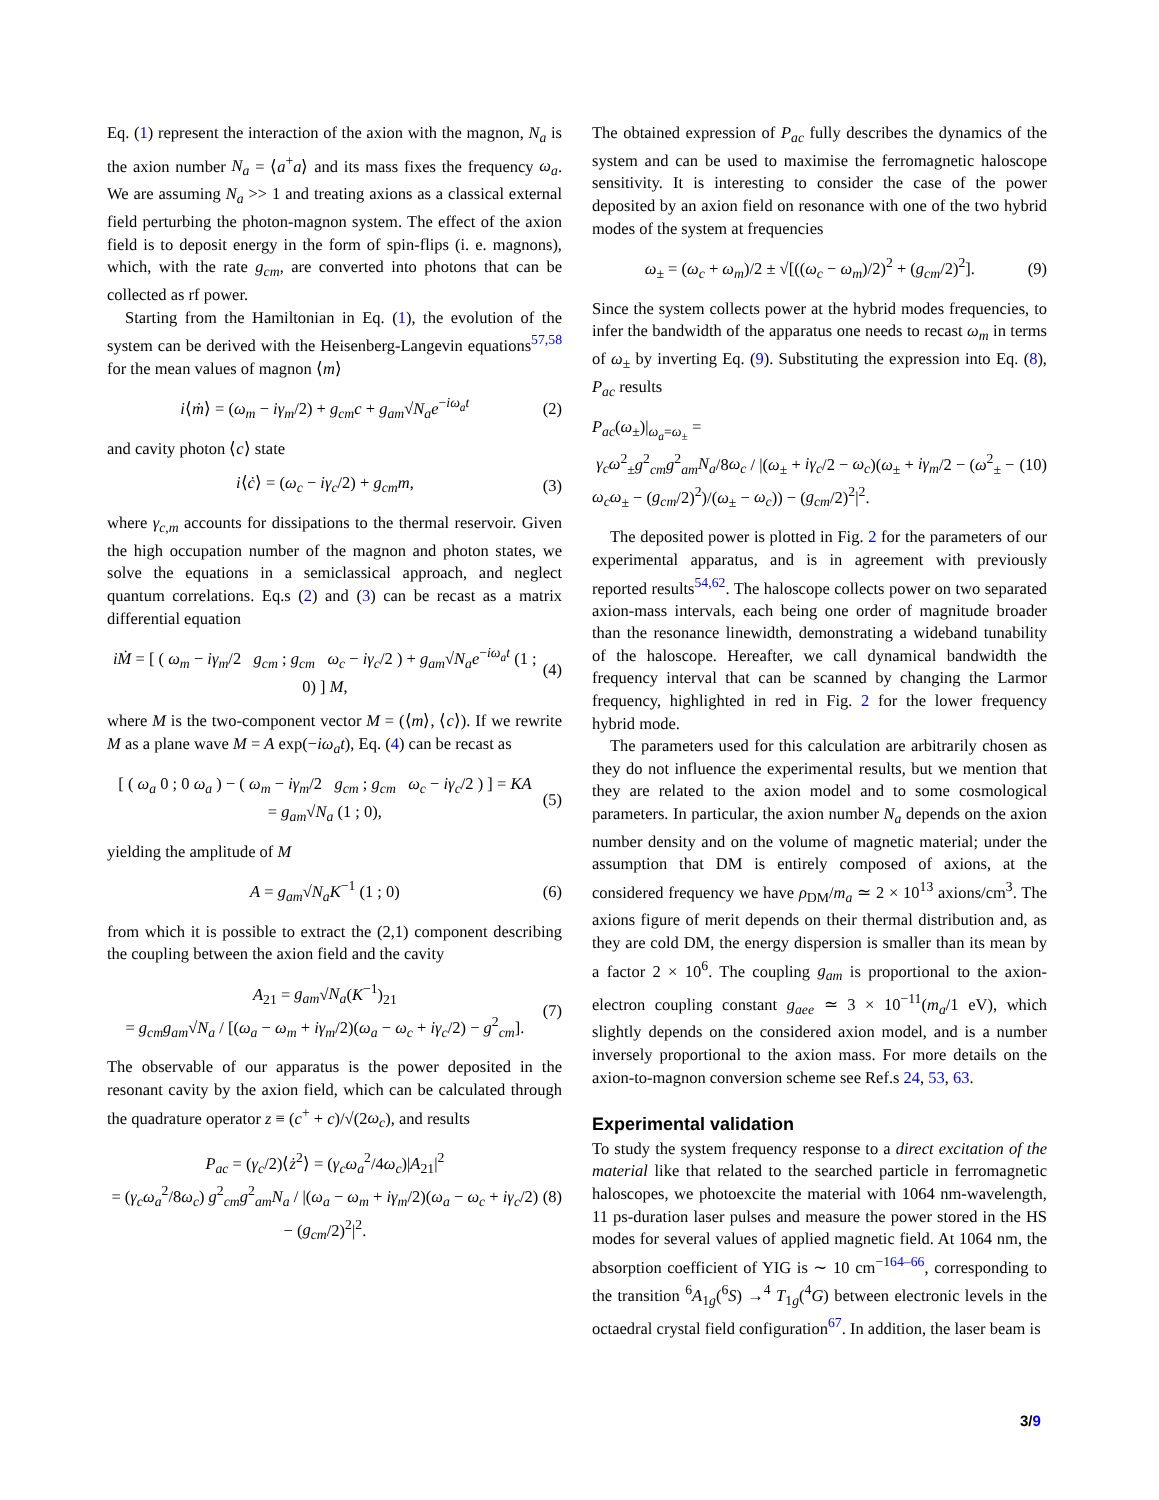Eq. (1) represent the interaction of the axion with the magnon, N<sub>a</sub> is the axion number N<sub>a</sub> = ⟨a<sup>+</sup>a⟩ and its mass fixes the frequency ω<sub>a</sub>. We are assuming N<sub>a</sub> >> 1 and treating axions as a classical external field perturbing the photon-magnon system. The effect of the axion field is to deposit energy in the form of spin-flips (i. e. magnons), which, with the rate g<sub>cm</sub>, are converted into photons that can be collected as rf power.
Starting from the Hamiltonian in Eq. (1), the evolution of the system can be derived with the Heisenberg-Langevin equations<sup>57,58</sup> for the mean values of magnon ⟨m⟩
i⟨ṁ⟩ = (ω<sub>m</sub> − iγ<sub>m</sub>/2) + g<sub>cm</sub>c + g<sub>am</sub>√N<sub>a</sub> e<sup>−iω<sub>a</sub>t</sup> (2)
and cavity photon ⟨c⟩ state
i⟨ċ⟩ = (ω<sub>c</sub> − iγ<sub>c</sub>/2) + g<sub>cm</sub>m, (3)
where γ<sub>c,m</sub> accounts for dissipations to the thermal reservoir. Given the high occupation number of the magnon and photon states, we solve the equations in a semiclassical approach, and neglect quantum correlations. Eq.s (2) and (3) can be recast as a matrix differential equation
iṀ = [ ( ω<sub>m</sub> − iγ<sub>m</sub>/2 g<sub>cm</sub> ; g<sub>cm</sub> ω<sub>c</sub> − iγ<sub>c</sub>/2 ) + g<sub>am</sub>√N<sub>a</sub> e<sup>−iω<sub>a</sub>t</sup> (1 ; 0) ] M, (4)
where M is the two-component vector M = (⟨m⟩, ⟨c⟩). If we rewrite M as a plane wave M = A exp(−iω<sub>a</sub>t), Eq. (4) can be recast as
[ ( ω<sub>a</sub> 0 ; 0 ω<sub>a</sub> ) − ( ω<sub>m</sub> − iγ<sub>m</sub>/2 g<sub>cm</sub> ; g<sub>cm</sub> ω<sub>c</sub> − iγ<sub>c</sub>/2 ) ] = KA
= g<sub>am</sub>√N<sub>a</sub> (1 ; 0), (5)
yielding the amplitude of M
A = g<sub>am</sub>√N<sub>a</sub> K<sup>−1</sup> (1 ; 0) (6)
from which it is possible to extract the (2,1) component describing the coupling between the axion field and the cavity
A<sub>21</sub> = g<sub>am</sub>√N<sub>a</sub>(K<sup>−1</sup>)<sub>21</sub>
= g<sub>cm</sub>g<sub>am</sub>√N<sub>a</sub> / [(ω<sub>a</sub> − ω<sub>m</sub> + iγ<sub>m</sub>/2)(ω<sub>a</sub> − ω<sub>c</sub> + iγ<sub>c</sub>/2) − g<sup>2</sup><sub>cm</sub>]. (7)
The observable of our apparatus is the power deposited in the resonant cavity by the axion field, which can be calculated through the quadrature operator z ≡ (c<sup>+</sup> + c)/√(2ω<sub>c</sub>), and results
P<sub>ac</sub> = (γ<sub>c</sub>/2)⟨ż<sup>2</sup>⟩ = (γ<sub>c</sub>ω<sub>a</sub><sup>2</sup>/4ω<sub>c</sub>)|A<sub>21</sub>|<sup>2</sup>
= (γ<sub>c</sub>ω<sub>a</sub><sup>2</sup>/8ω<sub>c</sub>) g<sup>2</sup><sub>cm</sub>g<sup>2</sup><sub>am</sub>N<sub>a</sub> / |(ω<sub>a</sub> − ω<sub>m</sub> + iγ<sub>m</sub>/2)(ω<sub>a</sub> − ω<sub>c</sub> + iγ<sub>c</sub>/2) − (g<sub>cm</sub>/2)<sup>2</sup>|<sup>2</sup>. (8)
The obtained expression of P<sub>ac</sub> fully describes the dynamics of the system and can be used to maximise the ferromagnetic haloscope sensitivity. It is interesting to consider the case of the power deposited by an axion field on resonance with one of the two hybrid modes of the system at frequencies
ω<sub>±</sub> = (ω<sub>c</sub> + ω<sub>m</sub>)/2 ± √[((ω<sub>c</sub> − ω<sub>m</sub>)/2)<sup>2</sup> + (g<sub>cm</sub>/2)<sup>2</sup>]. (9)
Since the system collects power at the hybrid modes frequencies, to infer the bandwidth of the apparatus one needs to recast ω<sub>m</sub> in terms of ω<sub>±</sub> by inverting Eq. (9). Substituting the expression into Eq. (8), P<sub>ac</sub> results
P<sub>ac</sub>(ω<sub>±</sub>)|<sub>ω<sub>a</sub>=ω<sub>±</sub></sub> =
γ<sub>c</sub>ω<sup>2</sup><sub>±</sub>g<sup>2</sup><sub>cm</sub>g<sup>2</sup><sub>am</sub>N<sub>a</sub>/8ω<sub>c</sub> / |(ω<sub>±</sub> + iγ<sub>c</sub>/2 − ω<sub>c</sub>)(ω<sub>±</sub> + iγ<sub>m</sub>/2 − (ω<sup>2</sup><sub>±</sub> − ω<sub>c</sub>ω<sub>±</sub> − (g<sub>cm</sub>/2)<sup>2</sup>)/(ω<sub>±</sub> − ω<sub>c</sub>)) − (g<sub>cm</sub>/2)<sup>2</sup>|<sup>2</sup>. (10)
The deposited power is plotted in Fig. 2 for the parameters of our experimental apparatus, and is in agreement with previously reported results<sup>54,62</sup>. The haloscope collects power on two separated axion-mass intervals, each being one order of magnitude broader than the resonance linewidth, demonstrating a wideband tunability of the haloscope. Hereafter, we call dynamical bandwidth the frequency interval that can be scanned by changing the Larmor frequency, highlighted in red in Fig. 2 for the lower frequency hybrid mode.
The parameters used for this calculation are arbitrarily chosen as they do not influence the experimental results, but we mention that they are related to the axion model and to some cosmological parameters. In particular, the axion number N<sub>a</sub> depends on the axion number density and on the volume of magnetic material; under the assumption that DM is entirely composed of axions, at the considered frequency we have ρ<sub>DM</sub>/m<sub>a</sub> ≃ 2 × 10<sup>13</sup> axions/cm<sup>3</sup>. The axions figure of merit depends on their thermal distribution and, as they are cold DM, the energy dispersion is smaller than its mean by a factor 2 × 10<sup>6</sup>. The coupling g<sub>am</sub> is proportional to the axion-electron coupling constant g<sub>aee</sub> ≃ 3 × 10<sup>−11</sup>(m<sub>a</sub>/1 eV), which slightly depends on the considered axion model, and is a number inversely proportional to the axion mass. For more details on the axion-to-magnon conversion scheme see Ref.s 24, 53, 63.
Experimental validation
To study the system frequency response to a direct excitation of the material like that related to the searched particle in ferromagnetic haloscopes, we photoexcite the material with 1064 nm-wavelength, 11 ps-duration laser pulses and measure the power stored in the HS modes for several values of applied magnetic field. At 1064 nm, the absorption coefficient of YIG is ∼ 10 cm<sup>−164–66</sup>, corresponding to the transition <sup>6</sup>A<sub>1g</sub>(<sup>6</sup>S) →<sup>4</sup> T<sub>1g</sub>(<sup>4</sup>G) between electronic levels in the octaedral crystal field configuration<sup>67</sup>. In addition, the laser beam is
3/9